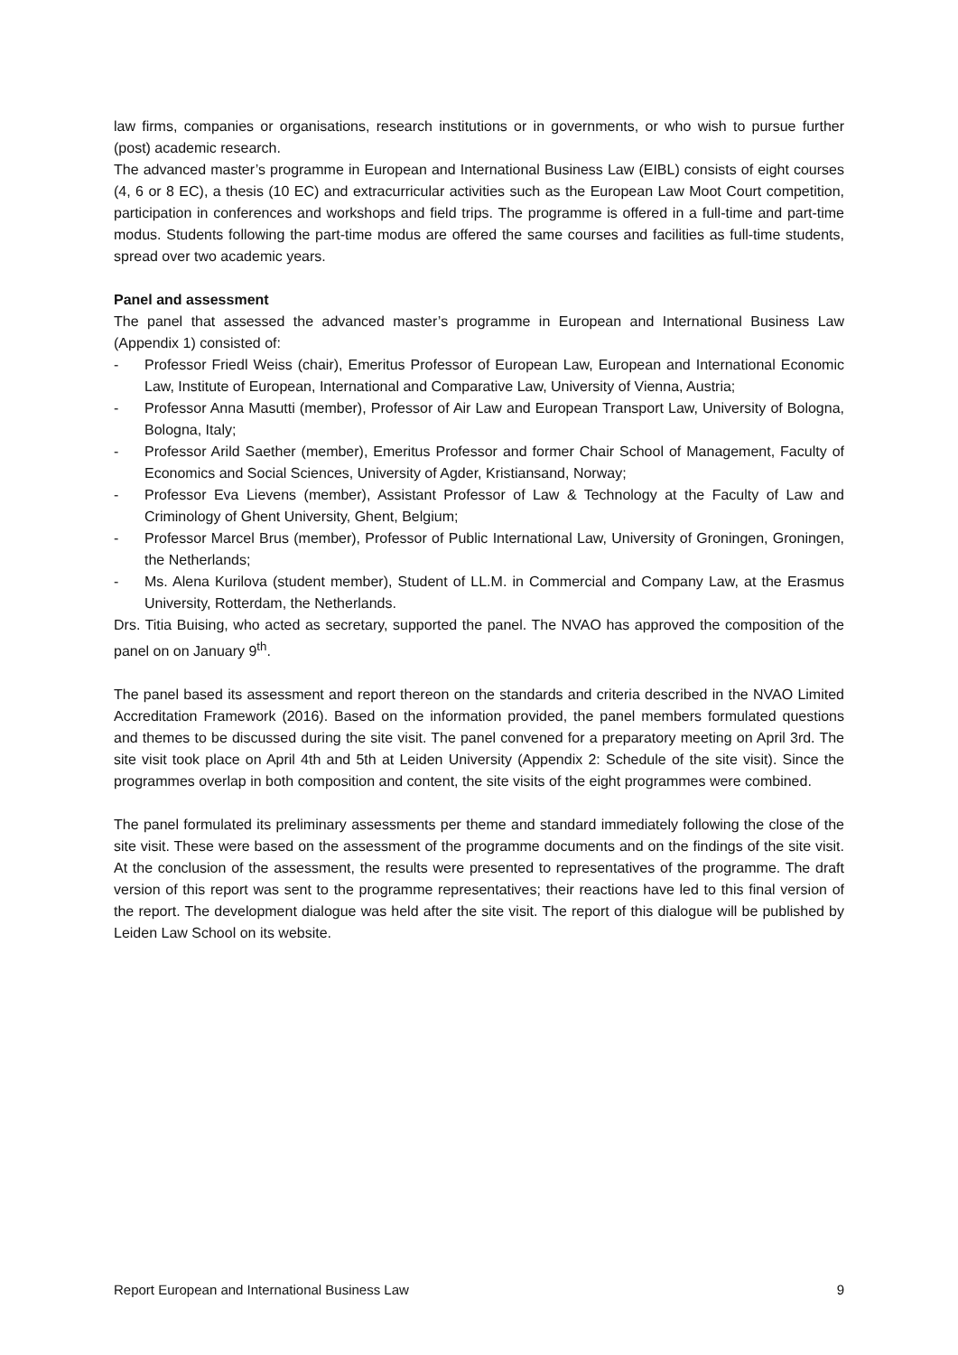law firms, companies or organisations, research institutions or in governments, or who wish to pursue further (post) academic research.
The advanced master’s programme in European and International Business Law (EIBL) consists of eight courses (4, 6 or 8 EC), a thesis (10 EC) and extracurricular activities such as the European Law Moot Court competition, participation in conferences and workshops and field trips. The programme is offered in a full-time and part-time modus. Students following the part-time modus are offered the same courses and facilities as full-time students, spread over two academic years.
Panel and assessment
The panel that assessed the advanced master’s programme in European and International Business Law (Appendix 1) consisted of:
- Professor Friedl Weiss (chair), Emeritus Professor of European Law, European and International Economic Law, Institute of European, International and Comparative Law, University of Vienna, Austria;
- Professor Anna Masutti (member), Professor of Air Law and European Transport Law, University of Bologna, Bologna, Italy;
- Professor Arild Saether (member), Emeritus Professor and former Chair School of Management, Faculty of Economics and Social Sciences, University of Agder, Kristiansand, Norway;
- Professor Eva Lievens (member), Assistant Professor of Law & Technology at the Faculty of Law and Criminology of Ghent University, Ghent, Belgium;
- Professor Marcel Brus (member), Professor of Public International Law, University of Groningen, Groningen, the Netherlands;
- Ms. Alena Kurilova (student member), Student of LL.M. in Commercial and Company Law, at the Erasmus University, Rotterdam, the Netherlands.
Drs. Titia Buising, who acted as secretary, supported the panel. The NVAO has approved the composition of the panel on on January 9<sup>th</sup>.
The panel based its assessment and report thereon on the standards and criteria described in the NVAO Limited Accreditation Framework (2016). Based on the information provided, the panel members formulated questions and themes to be discussed during the site visit. The panel convened for a preparatory meeting on April 3rd. The site visit took place on April 4th and 5th at Leiden University (Appendix 2: Schedule of the site visit). Since the programmes overlap in both composition and content, the site visits of the eight programmes were combined.
The panel formulated its preliminary assessments per theme and standard immediately following the close of the site visit. These were based on the assessment of the programme documents and on the findings of the site visit. At the conclusion of the assessment, the results were presented to representatives of the programme. The draft version of this report was sent to the programme representatives; their reactions have led to this final version of the report. The development dialogue was held after the site visit. The report of this dialogue will be published by Leiden Law School on its website.
Report European and International Business Law 9